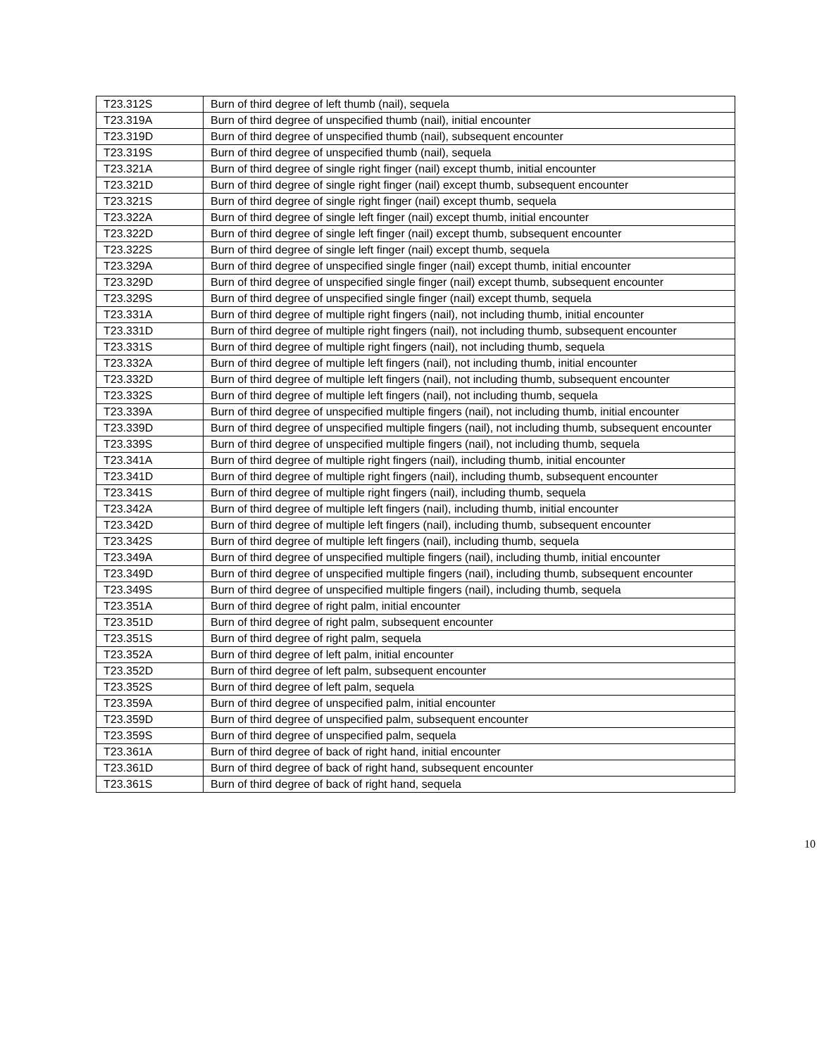| T23.312S | Burn of third degree of left thumb (nail), sequela |
| T23.319A | Burn of third degree of unspecified thumb (nail), initial encounter |
| T23.319D | Burn of third degree of unspecified thumb (nail), subsequent encounter |
| T23.319S | Burn of third degree of unspecified thumb (nail), sequela |
| T23.321A | Burn of third degree of single right finger (nail) except thumb, initial encounter |
| T23.321D | Burn of third degree of single right finger (nail) except thumb, subsequent encounter |
| T23.321S | Burn of third degree of single right finger (nail) except thumb, sequela |
| T23.322A | Burn of third degree of single left finger (nail) except thumb, initial encounter |
| T23.322D | Burn of third degree of single left finger (nail) except thumb, subsequent encounter |
| T23.322S | Burn of third degree of single left finger (nail) except thumb, sequela |
| T23.329A | Burn of third degree of unspecified single finger (nail) except thumb, initial encounter |
| T23.329D | Burn of third degree of unspecified single finger (nail) except thumb, subsequent encounter |
| T23.329S | Burn of third degree of unspecified single finger (nail) except thumb, sequela |
| T23.331A | Burn of third degree of multiple right fingers (nail), not including thumb, initial encounter |
| T23.331D | Burn of third degree of multiple right fingers (nail), not including thumb, subsequent encounter |
| T23.331S | Burn of third degree of multiple right fingers (nail), not including thumb, sequela |
| T23.332A | Burn of third degree of multiple left fingers (nail), not including thumb, initial encounter |
| T23.332D | Burn of third degree of multiple left fingers (nail), not including thumb, subsequent encounter |
| T23.332S | Burn of third degree of multiple left fingers (nail), not including thumb, sequela |
| T23.339A | Burn of third degree of unspecified multiple fingers (nail), not including thumb, initial encounter |
| T23.339D | Burn of third degree of unspecified multiple fingers (nail), not including thumb, subsequent encounter |
| T23.339S | Burn of third degree of unspecified multiple fingers (nail), not including thumb, sequela |
| T23.341A | Burn of third degree of multiple right fingers (nail), including thumb, initial encounter |
| T23.341D | Burn of third degree of multiple right fingers (nail), including thumb, subsequent encounter |
| T23.341S | Burn of third degree of multiple right fingers (nail), including thumb, sequela |
| T23.342A | Burn of third degree of multiple left fingers (nail), including thumb, initial encounter |
| T23.342D | Burn of third degree of multiple left fingers (nail), including thumb, subsequent encounter |
| T23.342S | Burn of third degree of multiple left fingers (nail), including thumb, sequela |
| T23.349A | Burn of third degree of unspecified multiple fingers (nail), including thumb, initial encounter |
| T23.349D | Burn of third degree of unspecified multiple fingers (nail), including thumb, subsequent encounter |
| T23.349S | Burn of third degree of unspecified multiple fingers (nail), including thumb, sequela |
| T23.351A | Burn of third degree of right palm, initial encounter |
| T23.351D | Burn of third degree of right palm, subsequent encounter |
| T23.351S | Burn of third degree of right palm, sequela |
| T23.352A | Burn of third degree of left palm, initial encounter |
| T23.352D | Burn of third degree of left palm, subsequent encounter |
| T23.352S | Burn of third degree of left palm, sequela |
| T23.359A | Burn of third degree of unspecified palm, initial encounter |
| T23.359D | Burn of third degree of unspecified palm, subsequent encounter |
| T23.359S | Burn of third degree of unspecified palm, sequela |
| T23.361A | Burn of third degree of back of right hand, initial encounter |
| T23.361D | Burn of third degree of back of right hand, subsequent encounter |
| T23.361S | Burn of third degree of back of right hand, sequela |
10